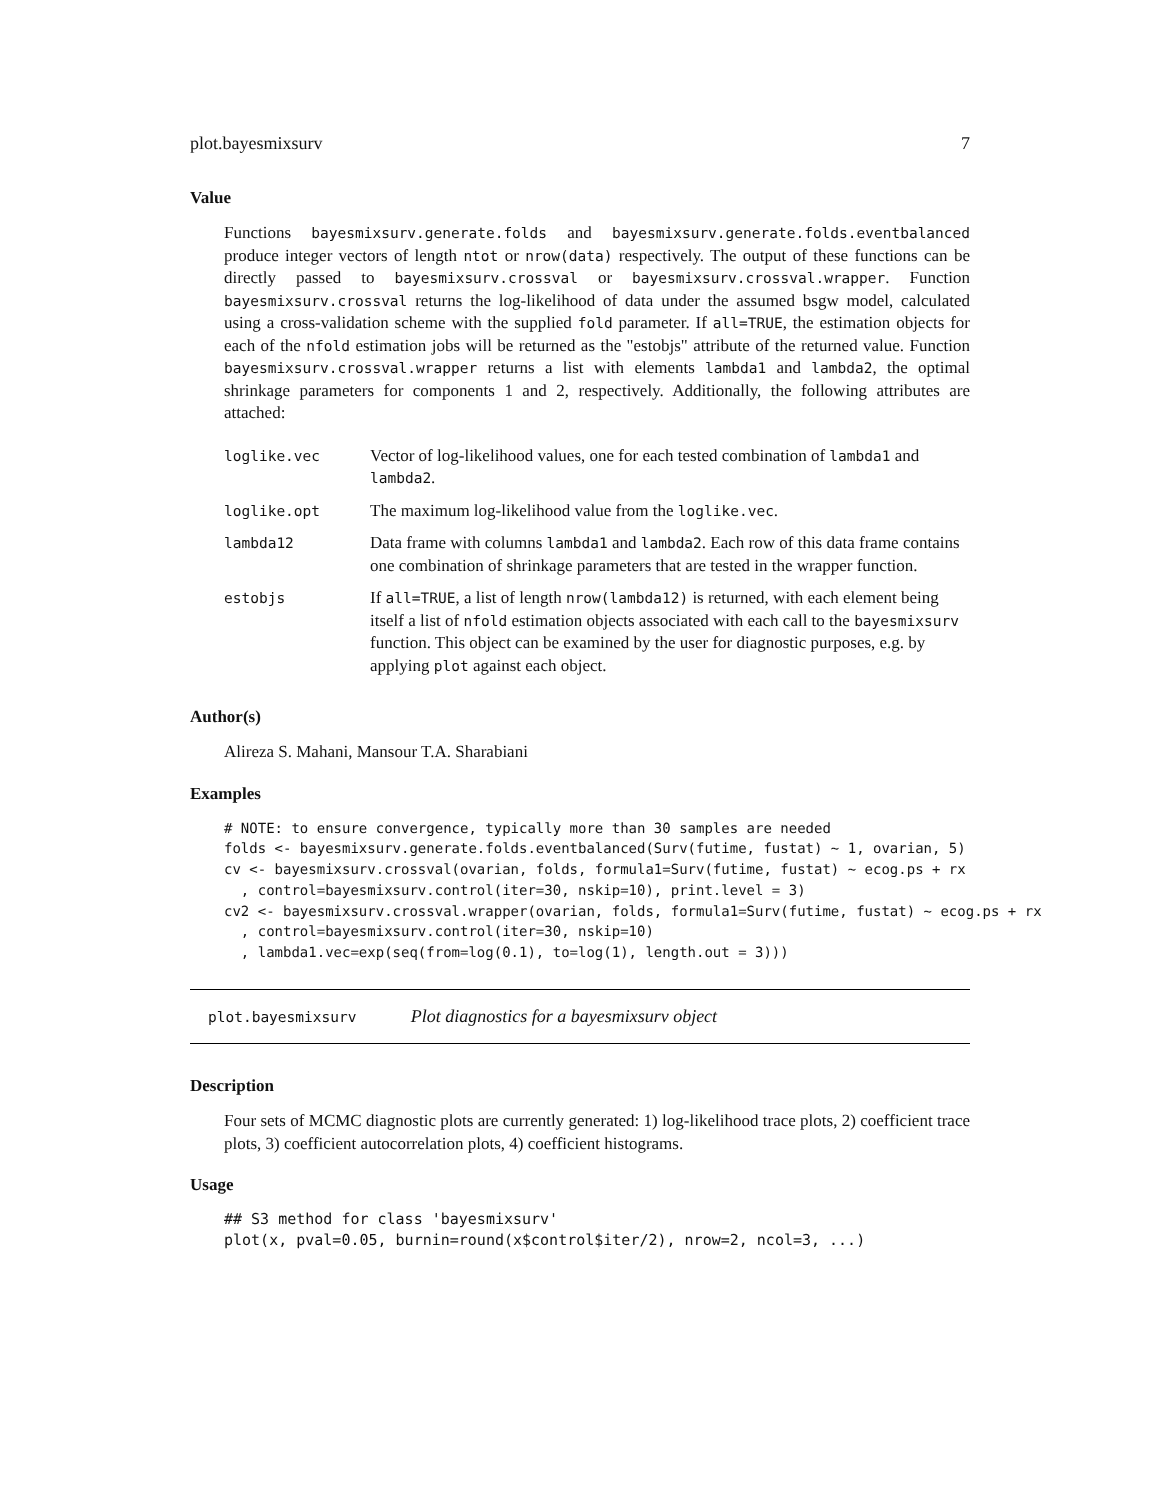plot.bayesmixsurv 7
Value
Functions bayesmixsurv.generate.folds and bayesmixsurv.generate.folds.eventbalanced produce integer vectors of length ntot or nrow(data) respectively. The output of these functions can be directly passed to bayesmixsurv.crossval or bayesmixsurv.crossval.wrapper. Function bayesmixsurv.crossval returns the log-likelihood of data under the assumed bsgw model, calculated using a cross-validation scheme with the supplied fold parameter. If all=TRUE, the estimation objects for each of the nfold estimation jobs will be returned as the "estobjs" attribute of the returned value. Function bayesmixsurv.crossval.wrapper returns a list with elements lambda1 and lambda2, the optimal shrinkage parameters for components 1 and 2, respectively. Additionally, the following attributes are attached:
| loglike.vec | Vector of log-likelihood values, one for each tested combination of lambda1 and lambda2 . |
| loglike.opt | The maximum log-likelihood value from the loglike.vec . |
| lambda12 | Data frame with columns lambda1 and lambda2 . Each row of this data frame contains one combination of shrinkage parameters that are tested in the wrapper function. |
| estobjs | If all=TRUE , a list of length nrow(lambda12) is returned, with each element being itself a list of nfold estimation objects associated with each call to the bayesmixsurv function. This object can be examined by the user for diagnostic purposes, e.g. by applying plot against each object. |
Author(s)
Alireza S. Mahani, Mansour T.A. Sharabiani
Examples
# NOTE: to ensure convergence, typically more than 30 samples are needed
folds <- bayesmixsurv.generate.folds.eventbalanced(Surv(futime, fustat) ~ 1, ovarian, 5)
cv <- bayesmixsurv.crossval(ovarian, folds, formula1=Surv(futime, fustat) ~ ecog.ps + rx
  , control=bayesmixsurv.control(iter=30, nskip=10), print.level = 3)
cv2 <- bayesmixsurv.crossval.wrapper(ovarian, folds, formula1=Surv(futime, fustat) ~ ecog.ps + rx
  , control=bayesmixsurv.control(iter=30, nskip=10)
  , lambda1.vec=exp(seq(from=log(0.1), to=log(1), length.out = 3)))
plot.bayesmixsurv Plot diagnostics for a bayesmixsurv object
Description
Four sets of MCMC diagnostic plots are currently generated: 1) log-likelihood trace plots, 2) coefficient trace plots, 3) coefficient autocorrelation plots, 4) coefficient histograms.
Usage
## S3 method for class 'bayesmixsurv'
plot(x, pval=0.05, burnin=round(x$control$iter/2), nrow=2, ncol=3, ...)